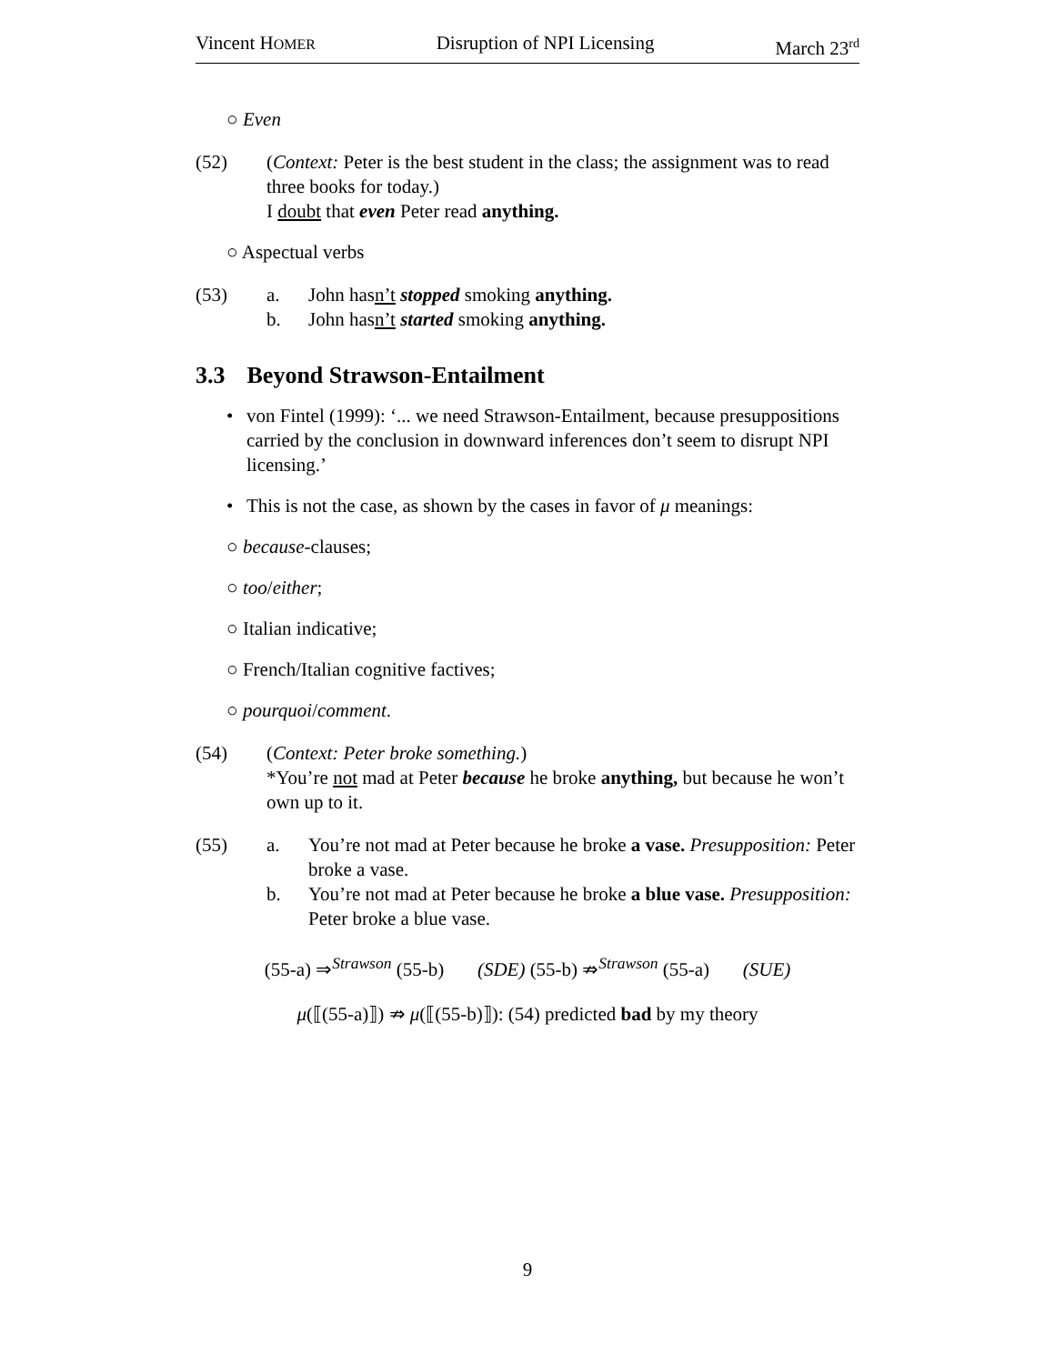Vincent HOMER Disruption of NPI Licensing March 23<sup>rd</sup>
○ Even
(52) (Context: Peter is the best student in the class; the assignment was to read three books for today.)
I doubt that even Peter read anything.
○ Aspectual verbs
(53) a. John hasn’t stopped smoking anything.
b. John hasn’t started smoking anything.
3.3 Beyond Strawson-Entailment
• von Fintel (1999): ‘... we need Strawson-Entailment, because presuppositions carried by the conclusion in downward inferences don’t seem to disrupt NPI licensing.’
• This is not the case, as shown by the cases in favor of μ meanings:
○ because-clauses;
○ too/either;
○ Italian indicative;
○ French/Italian cognitive factives;
○ pourquoi/comment.
(54) (Context: Peter broke something.)
*You’re not mad at Peter because he broke anything, but because he won’t own up to it.
(55) a. You’re not mad at Peter because he broke a vase. Presupposition: Peter broke a vase.
b. You’re not mad at Peter because he broke a blue vase. Presupposition: Peter broke a blue vase.
(55-a) ⇒<sup>Strawson</sup> (55-b) (SDE) (55-b) ⇏<sup>Strawson</sup> (55-a) (SUE)
μ(⟦(55-a)⟧) ⇏ μ(⟦(55-b)⟧): (54) predicted bad by my theory
9